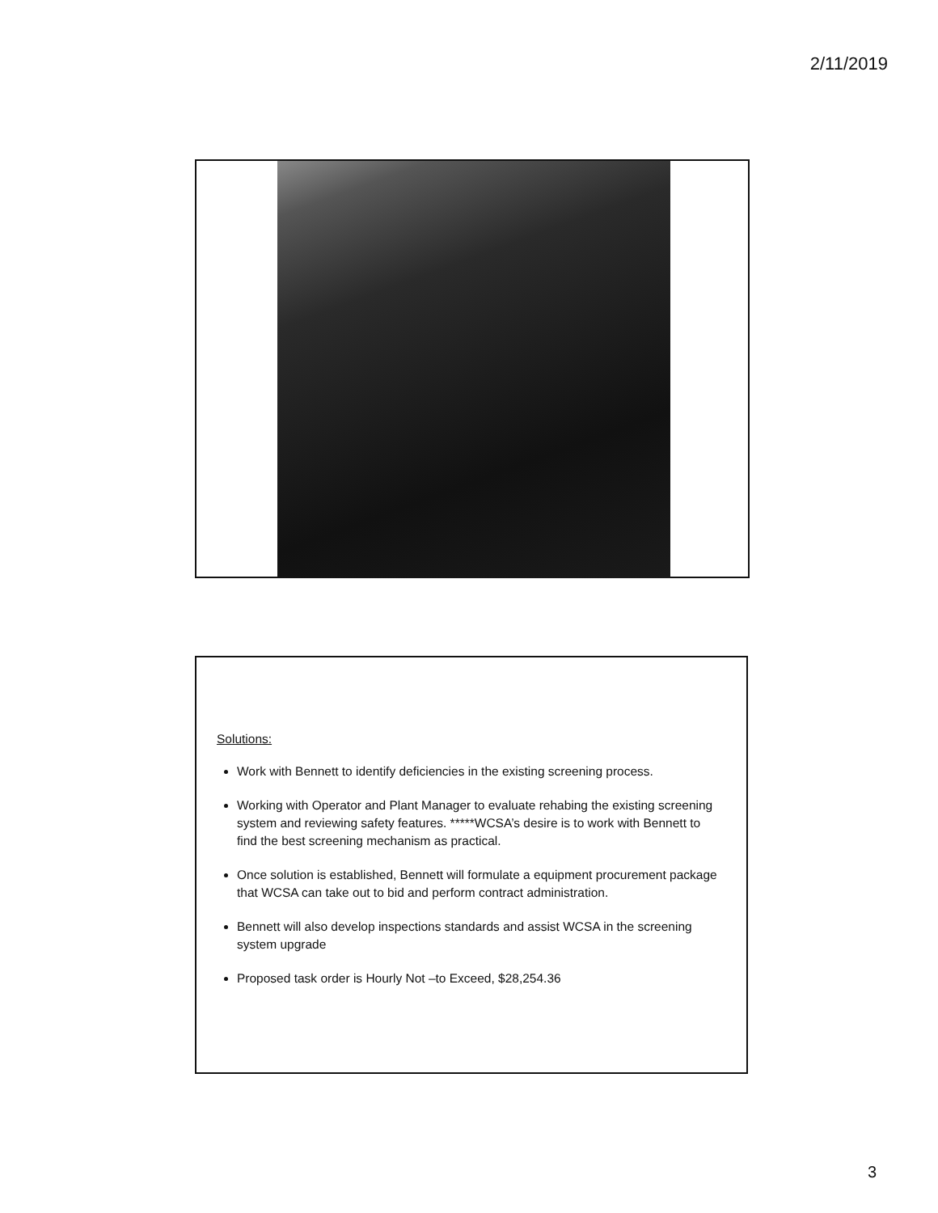2/11/2019
Solutions:
Work with Bennett to identify deficiencies in the existing screening process.
Working with Operator and Plant Manager to evaluate rehabing the existing screening system and reviewing safety features. *****WCSA’s desire is to work with Bennett to find the best screening mechanism as practical.
Once solution is established, Bennett will formulate a equipment procurement package that WCSA can take out to bid and perform contract administration.
Bennett will also develop inspections standards and assist WCSA in the screening system upgrade
Proposed task order is Hourly Not –to Exceed, $28,254.36
3